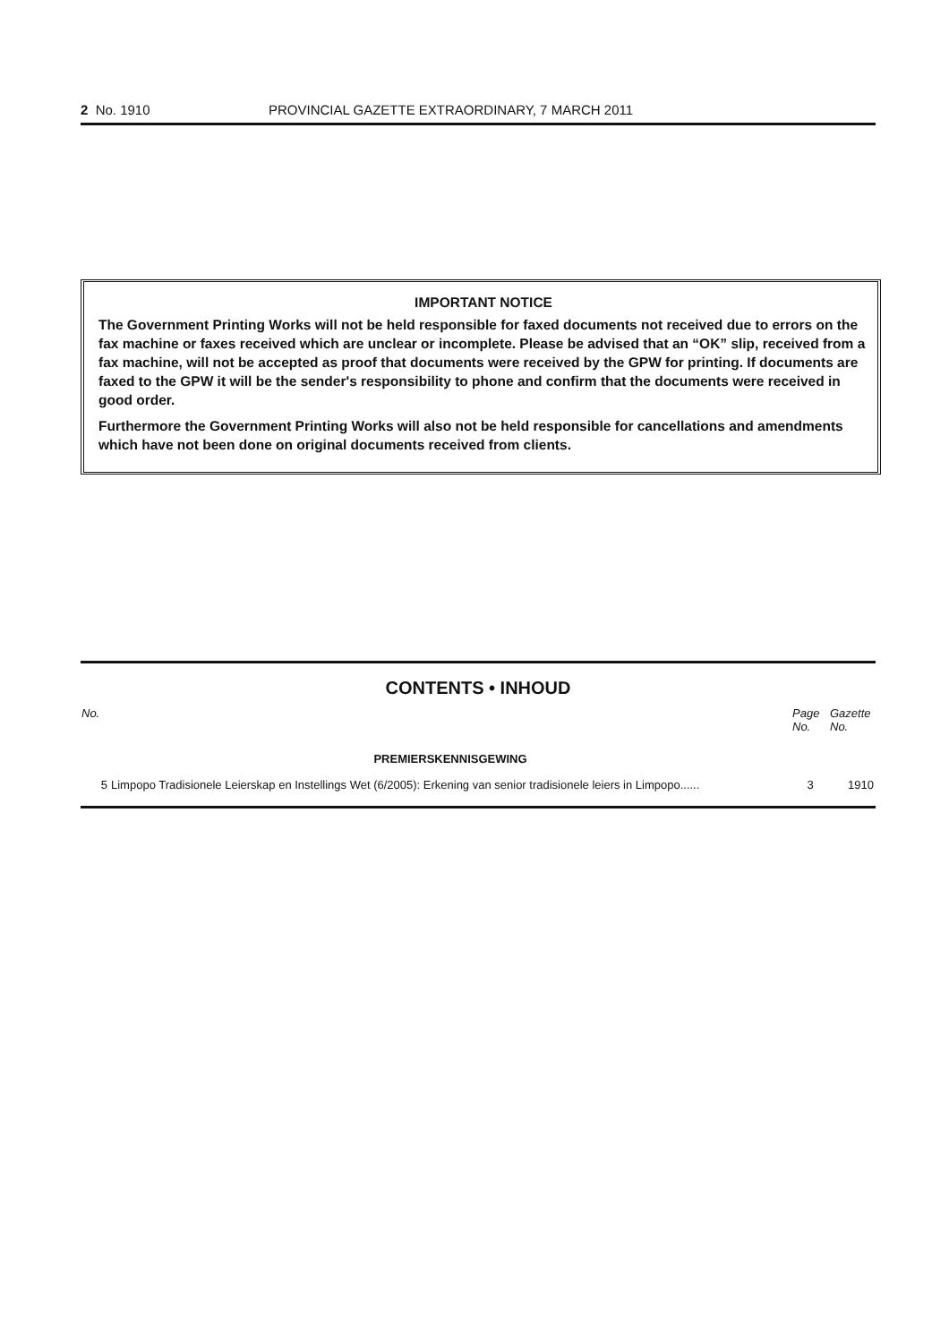2 No. 1910 PROVINCIAL GAZETTE EXTRAORDINARY, 7 MARCH 2011
IMPORTANT NOTICE
The Government Printing Works will not be held responsible for faxed documents not received due to errors on the fax machine or faxes received which are unclear or incomplete. Please be advised that an “OK” slip, received from a fax machine, will not be accepted as proof that documents were received by the GPW for printing. If documents are faxed to the GPW it will be the sender's responsibility to phone and confirm that the documents were received in good order.
Furthermore the Government Printing Works will also not be held responsible for cancellations and amendments which have not been done on original documents received from clients.
CONTENTS • INHOUD
| No. | | Page No. | Gazette No. |
| --- | --- | --- | --- |
| | PREMIERSKENNISGEWING | | |
| 5 | Limpopo Tradisionele Leierskap en Instellings Wet (6/2005): Erkening van senior tradisionele leiers in Limpopo...... | 3 | 1910 |